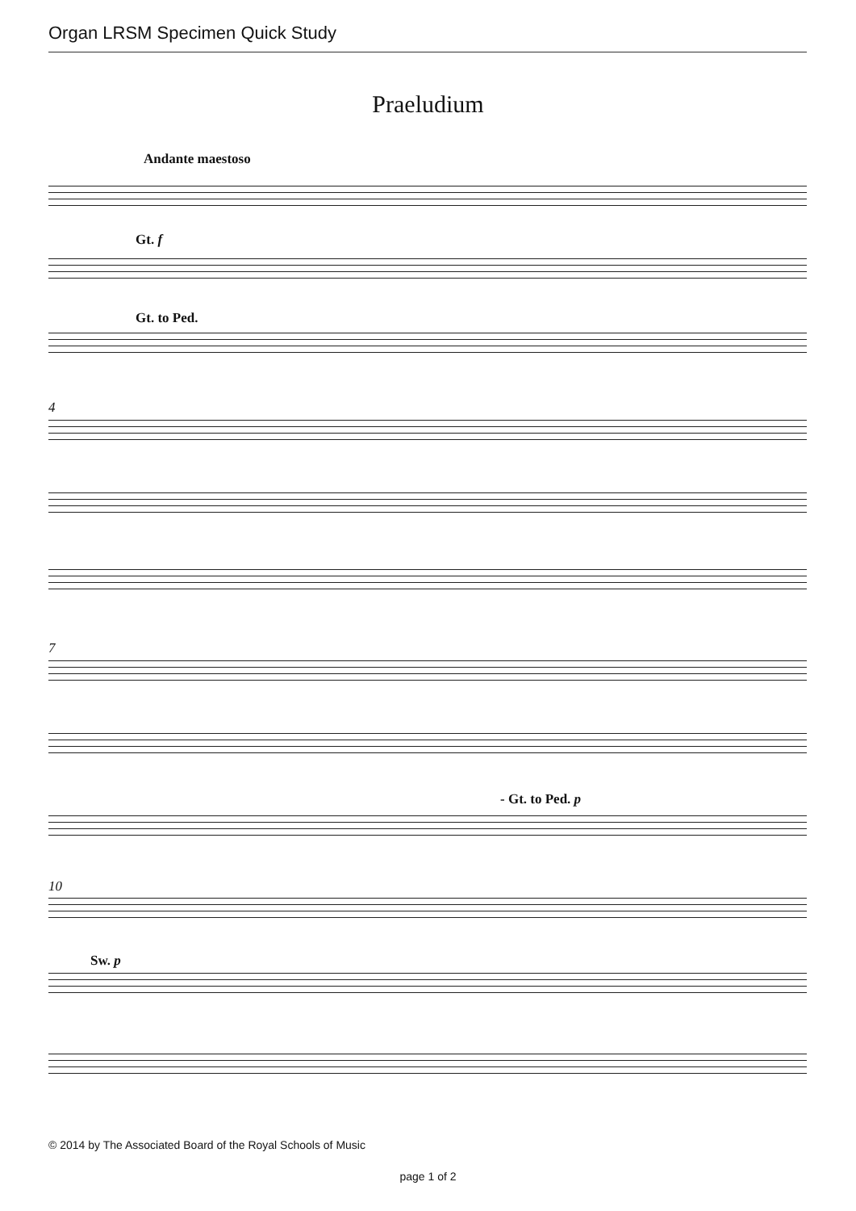Organ LRSM Specimen Quick Study
Praeludium
Andante maestoso
Gt. f
Gt. to Ped.
4
7
- Gt. to Ped. p
10
Sw. p
© 2014 by The Associated Board of the Royal Schools of Music
page 1 of 2